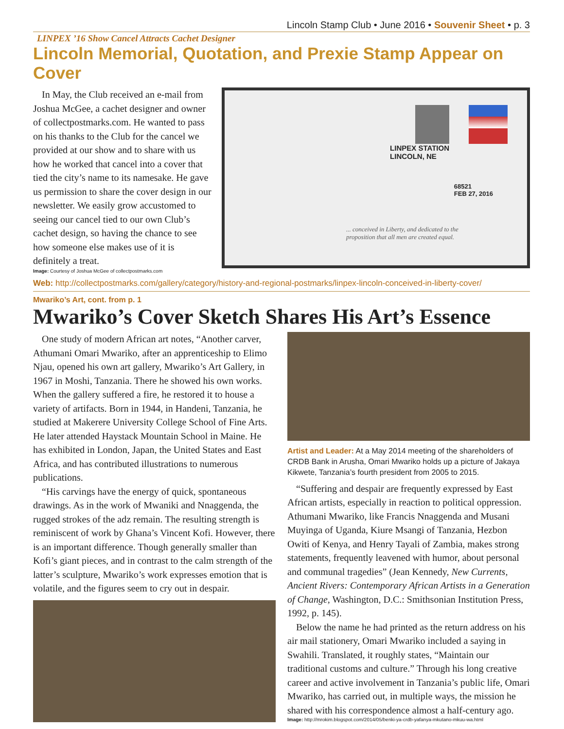Lincoln Stamp Club • June 2016 • Souvenir Sheet • p. 3
LINPEX ’16 Show Cancel Attracts Cachet Designer
Lincoln Memorial, Quotation, and Prexie Stamp Appear on Cover
In May, the Club received an e-mail from Joshua McGee, a cachet designer and owner of collectpostmarks.com. He wanted to pass on his thanks to the Club for the cancel we provided at our show and to share with us how he worked that cancel into a cover that tied the city’s name to its namesake. He gave us permission to share the cover design in our newsletter. We easily grow accustomed to seeing our cancel tied to our own Club’s cachet design, so having the chance to see how someone else makes use of it is definitely a treat.
LINPEX STATION
LINCOLN, NE
68521
FEB 27, 2016
... conceived in Liberty, and dedicated to the
proposition that all men are created equal.
Image: Courtesy of Joshua McGee of collectpostmarks.com
Web: http://collectpostmarks.com/gallery/category/history-and-regional-postmarks/linpex-lincoln-conceived-in-liberty-cover/
Mwariko’s Art, cont. from p. 1
Mwariko’s Cover Sketch Shares His Art’s Essence
One study of modern African art notes, “Another carver, Athumani Omari Mwariko, after an apprenticeship to Elimo Njau, opened his own art gallery, Mwariko’s Art Gallery, in 1967 in Moshi, Tanzania. There he showed his own works. When the gallery suffered a fire, he restored it to house a variety of artifacts. Born in 1944, in Handeni, Tanzania, he studied at Makerere University College School of Fine Arts. He later attended Haystack Mountain School in Maine. He has exhibited in London, Japan, the United States and East Africa, and has contributed illustrations to numerous publications.
“His carvings have the energy of quick, spontaneous drawings. As in the work of Mwaniki and Nnaggenda, the rugged strokes of the adz remain. The resulting strength is reminiscent of work by Ghana’s Vincent Kofi. However, there is an important difference. Though generally smaller than Kofi’s giant pieces, and in contrast to the calm strength of the latter’s sculpture, Mwariko’s work expresses emotion that is volatile, and the figures seem to cry out in despair.
Artist and Leader: At a May 2014 meeting of the shareholders of CRDB Bank in Arusha, Omari Mwariko holds up a picture of Jakaya Kikwete, Tanzania’s fourth president from 2005 to 2015.
“Suffering and despair are frequently expressed by East African artists, especially in reaction to political oppression. Athumani Mwariko, like Francis Nnaggenda and Musani Muyinga of Uganda, Kiure Msangi of Tanzania, Hezbon Owiti of Kenya, and Henry Tayali of Zambia, makes strong statements, frequently leavened with humor, about personal and communal tragedies” (Jean Kennedy, New Currents, Ancient Rivers: Contemporary African Artists in a Generation of Change, Washington, D.C.: Smithsonian Institution Press, 1992, p. 145).
Below the name he had printed as the return address on his air mail stationery, Omari Mwariko included a saying in Swahili. Translated, it roughly states, “Maintain our traditional customs and culture.” Through his long creative career and active involvement in Tanzania’s public life, Omari Mwariko, has carried out, in multiple ways, the mission he shared with his correspondence almost a half-century ago.
Image: http://mrokim.blogspot.com/2014/05/benki-ya-crdb-yafanya-mkutano-mkuu-wa.html